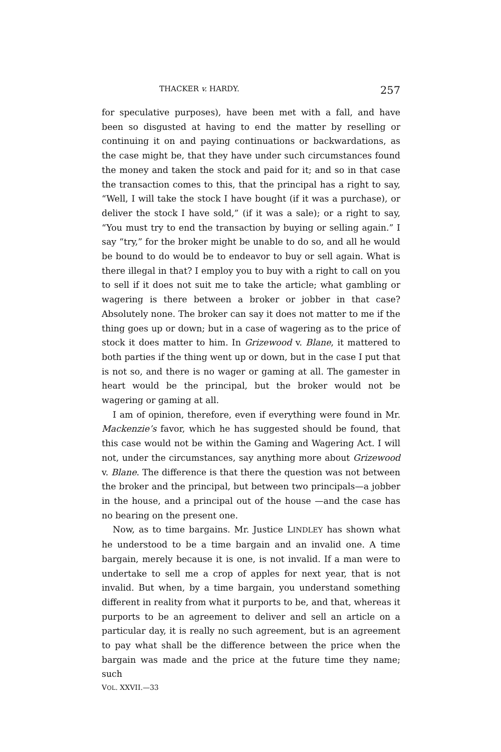THACKER v. HARDY. 257
for speculative purposes), have been met with a fall, and have been so disgusted at having to end the matter by reselling or continuing it on and paying continuations or backwardations, as the case might be, that they have under such circumstances found the money and taken the stock and paid for it; and so in that case the transaction comes to this, that the principal has a right to say, “Well, I will take the stock I have bought (if it was a purchase), or deliver the stock I have sold,” (if it was a sale); or a right to say, “You must try to end the transaction by buying or selling again.” I say “try,” for the broker might be unable to do so, and all he would be bound to do would be to endeavor to buy or sell again. What is there illegal in that? I employ you to buy with a right to call on you to sell if it does not suit me to take the article; what gambling or wagering is there between a broker or jobber in that case? Absolutely none. The broker can say it does not matter to me if the thing goes up or down; but in a case of wagering as to the price of stock it does matter to him. In Grizewood v. Blane, it mattered to both parties if the thing went up or down, but in the case I put that is not so, and there is no wager or gaming at all. The gamester in heart would be the principal, but the broker would not be wagering or gaming at all.
I am of opinion, therefore, even if everything were found in Mr. Mackenzie’s favor, which he has suggested should be found, that this case would not be within the Gaming and Wagering Act. I will not, under the circumstances, say anything more about Grizewood v. Blane. The difference is that there the question was not between the broker and the principal, but between two principals—a jobber in the house, and a principal out of the house —and the case has no bearing on the present one.
Now, as to time bargains. Mr. Justice LINDLEY has shown what he understood to be a time bargain and an invalid one. A time bargain, merely because it is one, is not invalid. If a man were to undertake to sell me a crop of apples for next year, that is not invalid. But when, by a time bargain, you understand something different in reality from what it purports to be, and that, whereas it purports to be an agreement to deliver and sell an article on a particular day, it is really no such agreement, but is an agreement to pay what shall be the difference between the price when the bargain was made and the price at the future time they name; such
VOL. XXVII.—33